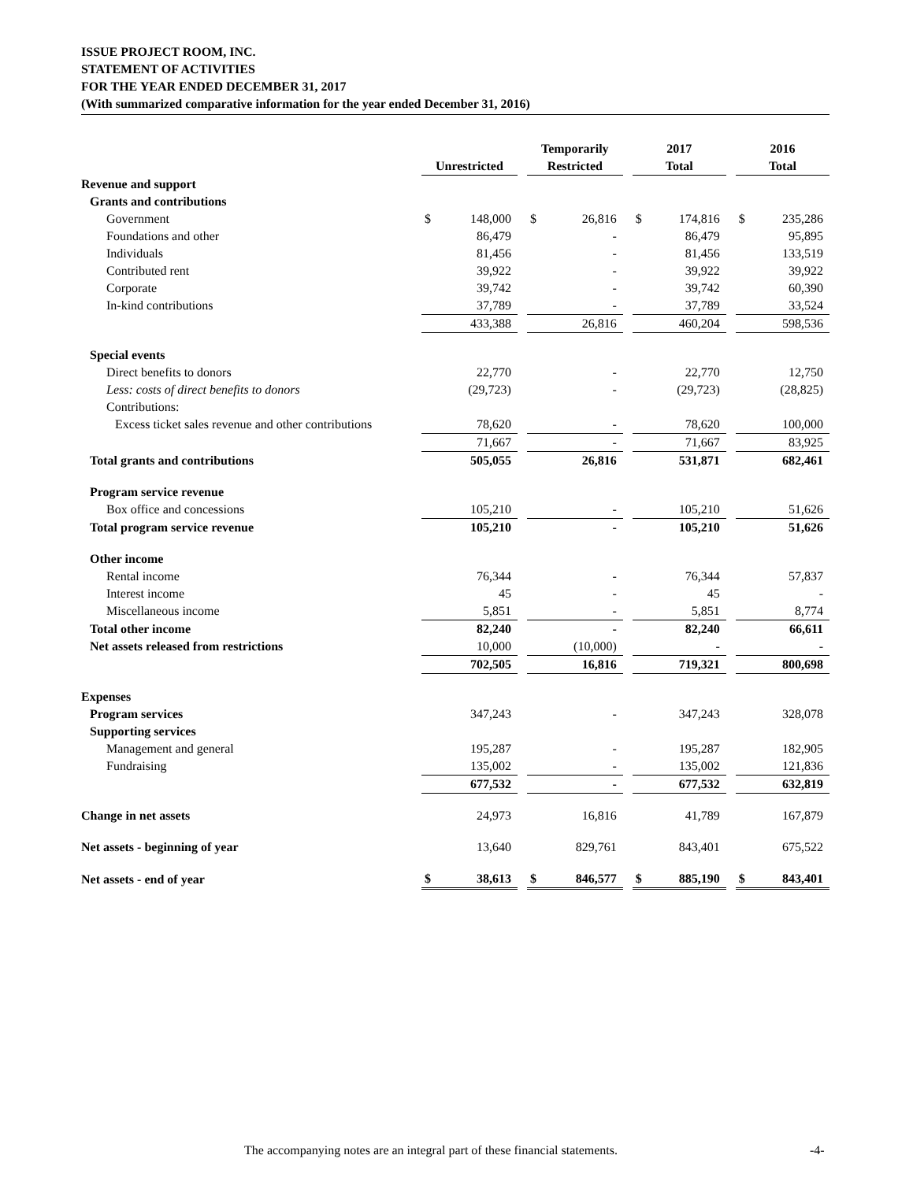ISSUE PROJECT ROOM, INC.
STATEMENT OF ACTIVITIES
FOR THE YEAR ENDED DECEMBER 31, 2017
(With summarized comparative information for the year ended December 31, 2016)
| | Unrestricted | | | Temporarily Restricted | | | 2017 Total | | | 2016 Total | |
| --- | --- | --- | --- | --- | --- | --- | --- | --- | --- | --- | --- |
| Revenue and support | | | | | | | | | | | |
| Grants and contributions | | | | | | | | | | | |
| Government | $ | 148,000 | | $ | 26,816 | | $ | 174,816 | | $ | 235,286 |
| Foundations and other | | 86,479 | | | - | | | 86,479 | | | 95,895 |
| Individuals | | 81,456 | | | - | | | 81,456 | | | 133,519 |
| Contributed rent | | 39,922 | | | - | | | 39,922 | | | 39,922 |
| Corporate | | 39,742 | | | - | | | 39,742 | | | 60,390 |
| In-kind contributions | | 37,789 | | | - | | | 37,789 | | | 33,524 |
| | | 433,388 | | | 26,816 | | | 460,204 | | | 598,536 |
| Special events | | | | | | | | | | | |
| Direct benefits to donors | | 22,770 | | | - | | | 22,770 | | | 12,750 |
| Less: costs of direct benefits to donors | | (29,723) | | | - | | | (29,723) | | | (28,825) |
| Contributions: | | | | | | | | | | | |
| Excess ticket sales revenue and other contributions | | 78,620 | | | - | | | 78,620 | | | 100,000 |
| | | 71,667 | | | - | | | 71,667 | | | 83,925 |
| Total grants and contributions | | 505,055 | | | 26,816 | | | 531,871 | | | 682,461 |
| Program service revenue | | | | | | | | | | | |
| Box office and concessions | | 105,210 | | | - | | | 105,210 | | | 51,626 |
| Total program service revenue | | 105,210 | | | - | | | 105,210 | | | 51,626 |
| Other income | | | | | | | | | | | |
| Rental income | | 76,344 | | | - | | | 76,344 | | | 57,837 |
| Interest income | | 45 | | | - | | | 45 | | | - |
| Miscellaneous income | | 5,851 | | | - | | | 5,851 | | | 8,774 |
| Total other income | | 82,240 | | | - | | | 82,240 | | | 66,611 |
| Net assets released from restrictions | | 10,000 | | | (10,000) | | | - | | | - |
| | | 702,505 | | | 16,816 | | | 719,321 | | | 800,698 |
| Expenses | | | | | | | | | | | |
| Program services | | 347,243 | | | - | | | 347,243 | | | 328,078 |
| Supporting services | | | | | | | | | | | |
| Management and general | | 195,287 | | | - | | | 195,287 | | | 182,905 |
| Fundraising | | 135,002 | | | - | | | 135,002 | | | 121,836 |
| | | 677,532 | | | - | | | 677,532 | | | 632,819 |
| Change in net assets | | 24,973 | | | 16,816 | | | 41,789 | | | 167,879 |
| Net assets - beginning of year | | 13,640 | | | 829,761 | | | 843,401 | | | 675,522 |
| Net assets - end of year | $ | 38,613 | | $ | 846,577 | | $ | 885,190 | | $ | 843,401 |
The accompanying notes are an integral part of these financial statements. -4-